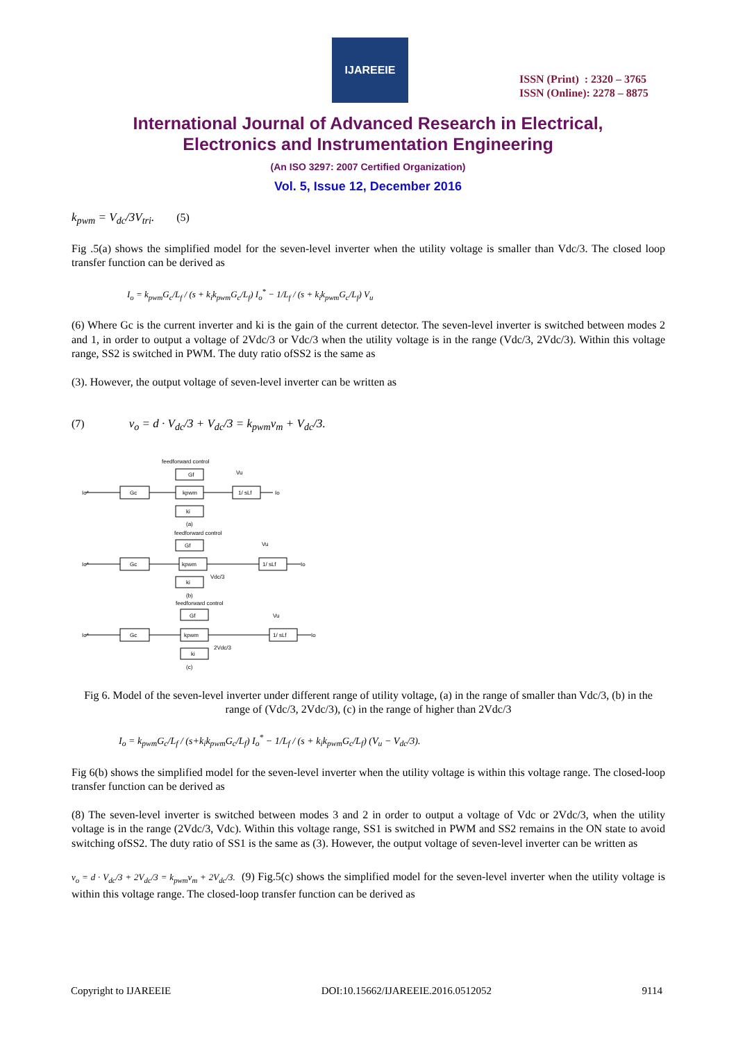IJAREEIE
ISSN (Print) : 2320 – 3765
ISSN (Online): 2278 – 8875
International Journal of Advanced Research in Electrical,
Electronics and Instrumentation Engineering
(An ISO 3297: 2007 Certified Organization)
Vol. 5, Issue 12, December 2016
k<sub>pwm</sub> = V<sub>dc</sub>/3V<sub>tri</sub>. (5)
Fig .5(a) shows the simplified model for the seven-level inverter when the utility voltage is smaller than Vdc/3. The closed loop transfer function can be derived as
I<sub>o</sub> = k<sub>pwm</sub>G<sub>c</sub>/L<sub>f</sub> / (s + k<sub>i</sub>k<sub>pwm</sub>G<sub>c</sub>/L<sub>f</sub>) I<sub>o</sub><sup>*</sup> − 1/L<sub>f</sub> / (s + k<sub>i</sub>k<sub>pwm</sub>G<sub>c</sub>/L<sub>f</sub>) V<sub>u</sub>
(6) Where Gc is the current inverter and ki is the gain of the current detector. The seven-level inverter is switched between modes 2 and 1, in order to output a voltage of 2Vdc/3 or Vdc/3 when the utility voltage is in the range (Vdc/3, 2Vdc/3). Within this voltage range, SS2 is switched in PWM. The duty ratio ofSS2 is the same as
(3). However, the output voltage of seven-level inverter can be written as
(7) v<sub>o</sub> = d · V<sub>dc</sub>/3 + V<sub>dc</sub>/3 = k<sub>pwm</sub>v<sub>m</sub> + V<sub>dc</sub>/3.
feedforward control
Gf
Gc
kpwm
1/ sLf
ki
Vu
Io*
Io
(a)
feedforward control
Gf
Gc
kpwm
1/ sLf
ki
Vu
Vdc/3
Io*
Io
(b)
feedforward control
Gf
Gc
kpwm
1/ sLf
ki
Vu
2Vdc/3
Io*
Io
(c)
Fig 6. Model of the seven-level inverter under different range of utility voltage, (a) in the range of smaller than Vdc/3, (b) in the range of (Vdc/3, 2Vdc/3), (c) in the range of higher than 2Vdc/3
I<sub>o</sub> = k<sub>pwm</sub>G<sub>c</sub>/L<sub>f</sub> / (s+k<sub>i</sub>k<sub>pwm</sub>G<sub>c</sub>/L<sub>f</sub>) I<sub>o</sub><sup>*</sup> − 1/L<sub>f</sub> / (s + k<sub>i</sub>k<sub>pwm</sub>G<sub>c</sub>/L<sub>f</sub>) (V<sub>u</sub> − V<sub>dc</sub>/3).
Fig 6(b) shows the simplified model for the seven-level inverter when the utility voltage is within this voltage range. The closed-loop transfer function can be derived as
(8) The seven-level inverter is switched between modes 3 and 2 in order to output a voltage of Vdc or 2Vdc/3, when the utility voltage is in the range (2Vdc/3, Vdc). Within this voltage range, SS1 is switched in PWM and SS2 remains in the ON state to avoid switching ofSS2. The duty ratio of SS1 is the same as (3). However, the output voltage of seven-level inverter can be written as
v<sub>o</sub> = d · V<sub>dc</sub>/3 + 2V<sub>dc</sub>/3 = k<sub>pwm</sub>v<sub>m</sub> + 2V<sub>dc</sub>/3. (9) Fig.5(c) shows the simplified model for the seven-level inverter when the utility voltage is within this voltage range. The closed-loop transfer function can be derived as
Copyright to IJAREEIE DOI:10.15662/IJAREEIE.2016.0512052 9114